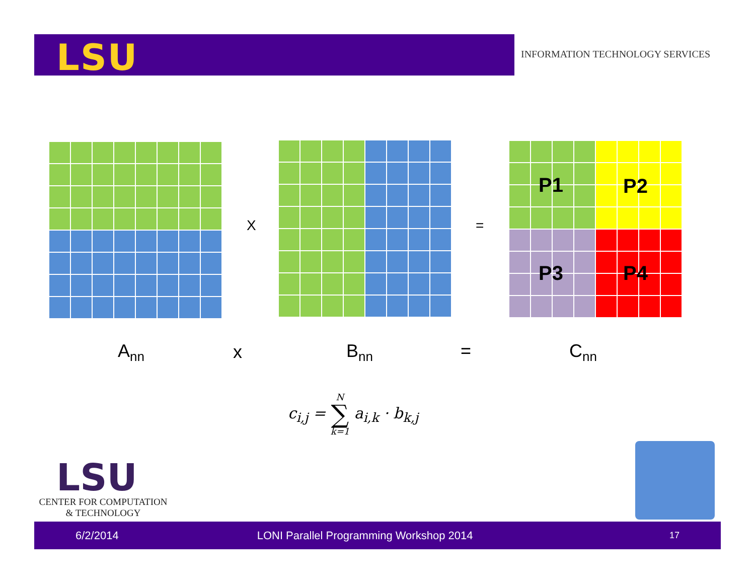LSU
INFORMATION TECHNOLOGY SERVICES
X =
P1 P2
P3 P4
A<sub>nn</sub> x B<sub>nn</sub> = C<sub>nn</sub>
c<sub>i,j</sub> = N
∑
k=1 a<sub>i,k</sub> · b<sub>k,j</sub>
LSU
CENTER FOR COMPUTATION
& TECHNOLOGY
6/2/2014 LONI Parallel Programming Workshop 2014 17